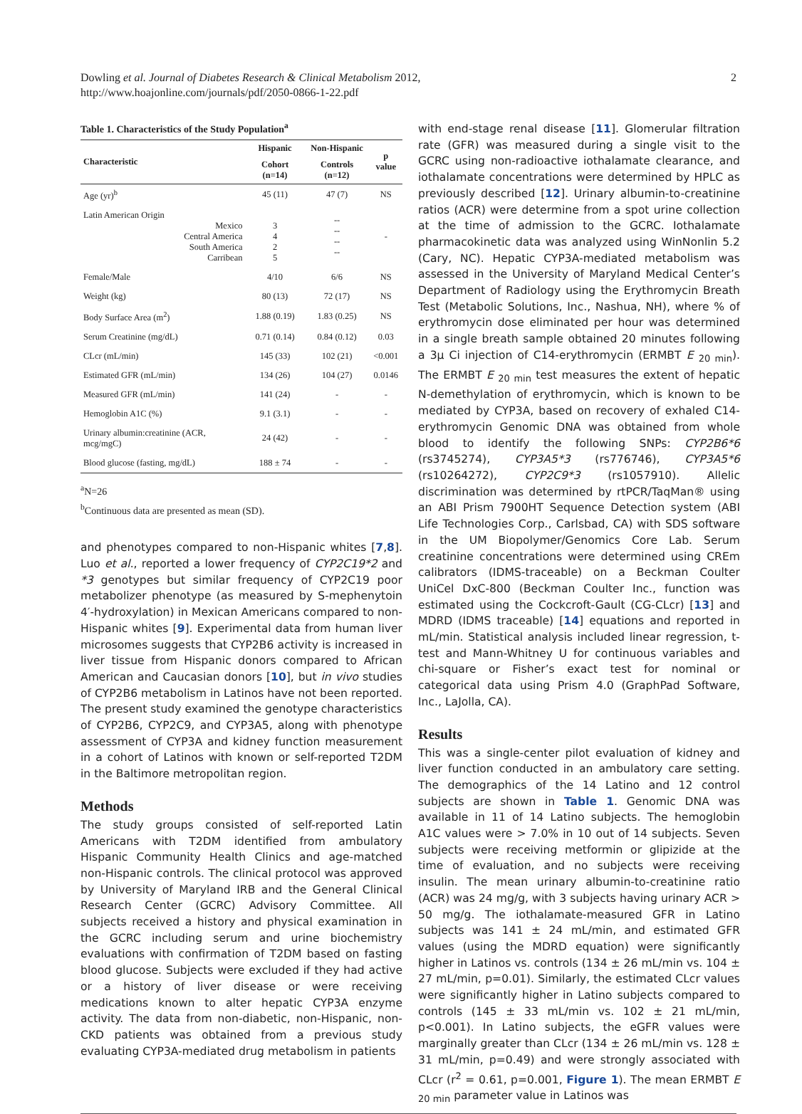Dowling et al. Journal of Diabetes Research & Clinical Metabolism 2012,
http://www.hoajonline.com/journals/pdf/2050-0866-1-22.pdf
2
Table 1. Characteristics of the Study Population <sup>a</sup>
| Characteristic | Hispanic | Non-Hispanic | p value |
| --- | --- | --- | --- |
| | Cohort (n=14) | Controls (n=12) | |
| Age (yr)<sup>b</sup> | 45 (11) | 47 (7) | NS |
| Latin American Origin Mexico Central America South America Carribean | 3 4 2 5 | -- -- -- -- | - |
| Female/Male | 4/10 | 6/6 | NS |
| Weight (kg) | 80 (13) | 72 (17) | NS |
| Body Surface Area (m<sup>2</sup>) | 1.88 (0.19) | 1.83 (0.25) | NS |
| Serum Creatinine (mg/dL) | 0.71 (0.14) | 0.84 (0.12) | 0.03 |
| CLcr (mL/min) | 145 (33) | 102 (21) | <0.001 |
| Estimated GFR (mL/min) | 134 (26) | 104 (27) | 0.0146 |
| Measured GFR (mL/min) | 141 (24) | - | - |
| Hemoglobin A1C (%) | 9.1 (3.1) | - | - |
| Urinary albumin:creatinine (ACR, mcg/mgC) | 24 (42) | - | - |
| Blood glucose (fasting, mg/dL) | 188 ± 74 | - | - |
<sup>a</sup> N=26
<sup>b</sup> Continuous data are presented as mean (SD).
and phenotypes compared to non-Hispanic whites [7,8]. Luo et al., reported a lower frequency of CYP2C19*2 and *3 genotypes but similar frequency of CYP2C19 poor metabolizer phenotype (as measured by S-mephenytoin 4′-hydroxylation) in Mexican Americans compared to non-Hispanic whites [9]. Experimental data from human liver microsomes suggests that CYP2B6 activity is increased in liver tissue from Hispanic donors compared to African American and Caucasian donors [10], but in vivo studies of CYP2B6 metabolism in Latinos have not been reported. The present study examined the genotype characteristics of CYP2B6, CYP2C9, and CYP3A5, along with phenotype assessment of CYP3A and kidney function measurement in a cohort of Latinos with known or self-reported T2DM in the Baltimore metropolitan region.
Methods
The study groups consisted of self-reported Latin Americans with T2DM identified from ambulatory Hispanic Community Health Clinics and age-matched non-Hispanic controls. The clinical protocol was approved by University of Maryland IRB and the General Clinical Research Center (GCRC) Advisory Committee. All subjects received a history and physical examination in the GCRC including serum and urine biochemistry evaluations with confirmation of T2DM based on fasting blood glucose. Subjects were excluded if they had active or a history of liver disease or were receiving medications known to alter hepatic CYP3A enzyme activity. The data from non-diabetic, non-Hispanic, non-CKD patients was obtained from a previous study evaluating CYP3A-mediated drug metabolism in patients
with end-stage renal disease [11]. Glomerular filtration rate (GFR) was measured during a single visit to the GCRC using non-radioactive iothalamate clearance, and iothalamate concentrations were determined by HPLC as previously described [12]. Urinary albumin-to-creatinine ratios (ACR) were determine from a spot urine collection at the time of admission to the GCRC. Iothalamate pharmacokinetic data was analyzed using WinNonlin 5.2 (Cary, NC). Hepatic CYP3A-mediated metabolism was assessed in the University of Maryland Medical Center’s Department of Radiology using the Erythromycin Breath Test (Metabolic Solutions, Inc., Nashua, NH), where % of erythromycin dose eliminated per hour was determined in a single breath sample obtained 20 minutes following a 3μ Ci injection of C14-erythromycin (ERMBT E <sub>20 min</sub>). The ERMBT E <sub>20 min</sub> test measures the extent of hepatic N-demethylation of erythromycin, which is known to be mediated by CYP3A, based on recovery of exhaled C14-erythromycin Genomic DNA was obtained from whole blood to identify the following SNPs: CYP2B6*6 (rs3745274), CYP3A5*3 (rs776746), CYP3A5*6 (rs10264272), CYP2C9*3 (rs1057910). Allelic discrimination was determined by rtPCR/TaqMan® using an ABI Prism 7900HT Sequence Detection system (ABI Life Technologies Corp., Carlsbad, CA) with SDS software in the UM Biopolymer/Genomics Core Lab. Serum creatinine concentrations were determined using CREm calibrators (IDMS-traceable) on a Beckman Coulter UniCel DxC-800 (Beckman Coulter Inc., function was estimated using the Cockcroft-Gault (CG-CLcr) [13] and MDRD (IDMS traceable) [14] equations and reported in mL/min. Statistical analysis included linear regression, t-test and Mann-Whitney U for continuous variables and chi-square or Fisher’s exact test for nominal or categorical data using Prism 4.0 (GraphPad Software, Inc., LaJolla, CA).
Results
This was a single-center pilot evaluation of kidney and liver function conducted in an ambulatory care setting. The demographics of the 14 Latino and 12 control subjects are shown in Table 1. Genomic DNA was available in 11 of 14 Latino subjects. The hemoglobin A1C values were > 7.0% in 10 out of 14 subjects. Seven subjects were receiving metformin or glipizide at the time of evaluation, and no subjects were receiving insulin. The mean urinary albumin-to-creatinine ratio (ACR) was 24 mg/g, with 3 subjects having urinary ACR > 50 mg/g. The iothalamate-measured GFR in Latino subjects was 141 ± 24 mL/min, and estimated GFR values (using the MDRD equation) were significantly higher in Latinos vs. controls (134 ± 26 mL/min vs. 104 ± 27 mL/min, p=0.01). Similarly, the estimated CLcr values were significantly higher in Latino subjects compared to controls (145 ± 33 mL/min vs. 102 ± 21 mL/min, p<0.001). In Latino subjects, the eGFR values were marginally greater than CLcr (134 ± 26 mL/min vs. 128 ± 31 mL/min, p=0.49) and were strongly associated with CLcr (r<sup>2</sup> = 0.61, p=0.001, Figure 1). The mean ERMBT E <sub>20 min</sub> parameter value in Latinos was